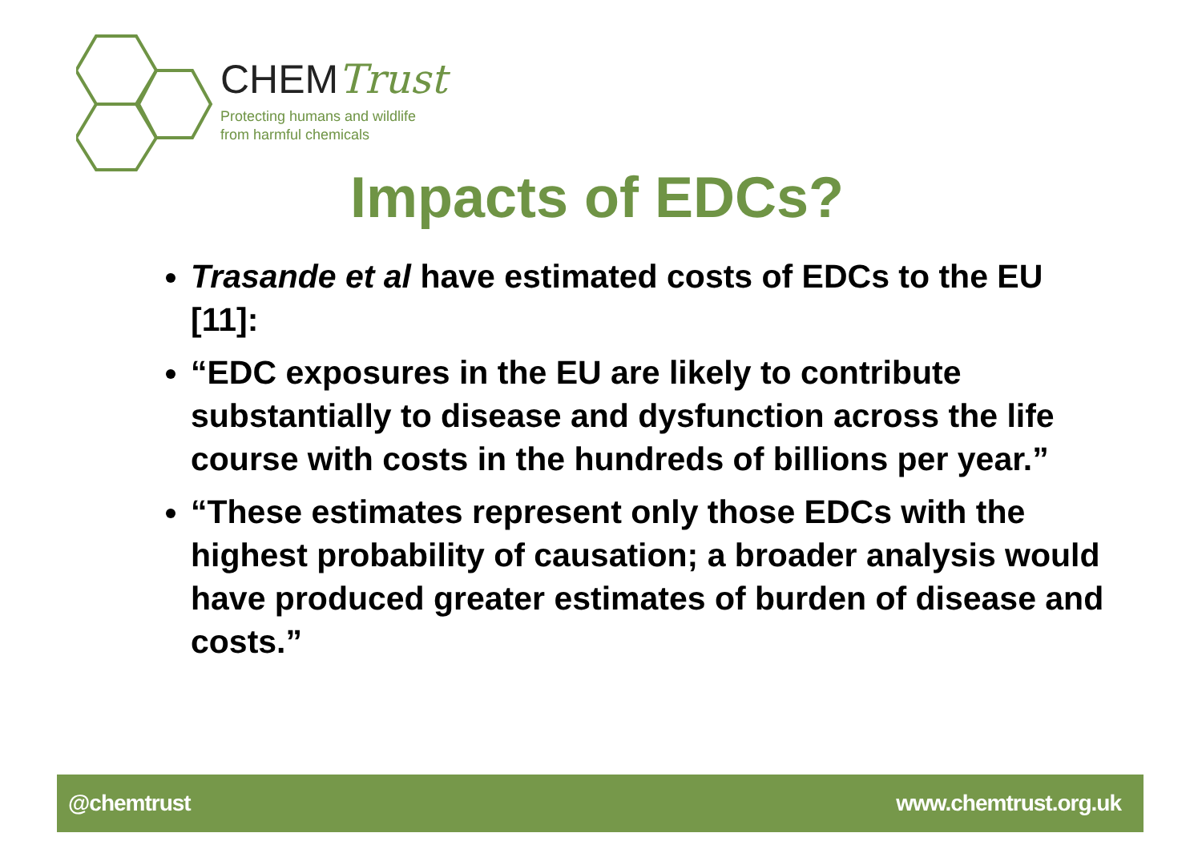CHEMTrust
Protecting humans and wildlife
from harmful chemicals
Impacts of EDCs?
Trasande et al have estimated costs of EDCs to the EU [11]:
“EDC exposures in the EU are likely to contribute substantially to disease and dysfunction across the life course with costs in the hundreds of billions per year.”
“These estimates represent only those EDCs with the highest probability of causation; a broader analysis would have produced greater estimates of burden of disease and costs.”
@chemtrust www.chemtrust.org.uk